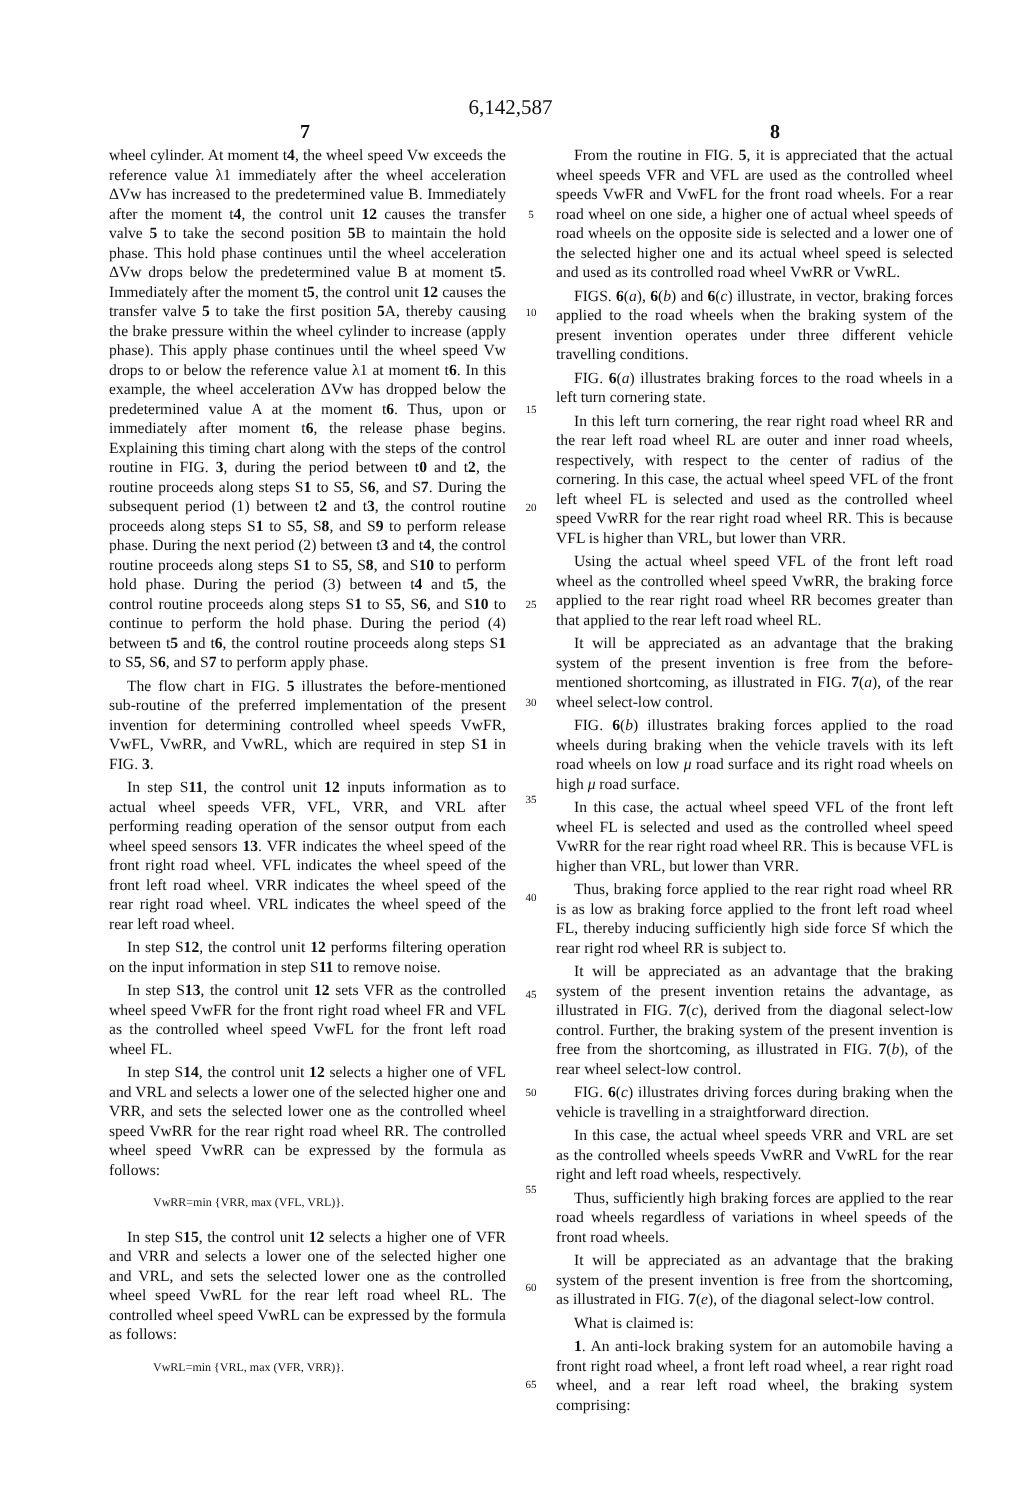6,142,587
7 8
wheel cylinder. At moment t4, the wheel speed Vw exceeds the reference value λ1 immediately after the wheel acceleration ΔVw has increased to the predetermined value B. Immediately after the moment t4, the control unit 12 causes the transfer valve 5 to take the second position 5 B to maintain the hold phase. This hold phase continues until the wheel acceleration ΔVw drops below the predetermined value B at moment t5. Immediately after the moment t5, the control unit 12 causes the transfer valve 5 to take the first position 5 A, thereby causing the brake pressure within the wheel cylinder to increase (apply phase). This apply phase continues until the wheel speed Vw drops to or below the reference value λ1 at moment t6. In this example, the wheel acceleration ΔVw has dropped below the predetermined value A at the moment t6. Thus, upon or immediately after moment t6, the release phase begins. Explaining this timing chart along with the steps of the control routine in FIG. 3, during the period between t0 and t2, the routine proceeds along steps S1 to S5, S6, and S7. During the subsequent period (1) between t2 and t3, the control routine proceeds along steps S1 to S5, S8, and S9 to perform release phase. During the next period (2) between t3 and t4, the control routine proceeds along steps S1 to S5, S8, and S10 to perform hold phase. During the period (3) between t4 and t5, the control routine proceeds along steps S1 to S5, S6, and S10 to continue to perform the hold phase. During the period (4) between t5 and t6, the control routine proceeds along steps S1 to S5, S6, and S7 to perform apply phase.
The flow chart in FIG. 5 illustrates the before-mentioned sub-routine of the preferred implementation of the present invention for determining controlled wheel speeds VwFR, VwFL, VwRR, and VwRL, which are required in step S1 in FIG. 3.
In step S11, the control unit 12 inputs information as to actual wheel speeds VFR, VFL, VRR, and VRL after performing reading operation of the sensor output from each wheel speed sensors 13. VFR indicates the wheel speed of the front right road wheel. VFL indicates the wheel speed of the front left road wheel. VRR indicates the wheel speed of the rear right road wheel. VRL indicates the wheel speed of the rear left road wheel.
In step S12, the control unit 12 performs filtering operation on the input information in step S11 to remove noise.
In step S13, the control unit 12 sets VFR as the controlled wheel speed VwFR for the front right road wheel FR and VFL as the controlled wheel speed VwFL for the front left road wheel FL.
In step S14, the control unit 12 selects a higher one of VFL and VRL and selects a lower one of the selected higher one and VRR, and sets the selected lower one as the controlled wheel speed VwRR for the rear right road wheel RR. The controlled wheel speed VwRR can be expressed by the formula as follows:
VwRR=min {VRR, max (VFL, VRL)}.
In step S15, the control unit 12 selects a higher one of VFR and VRR and selects a lower one of the selected higher one and VRL, and sets the selected lower one as the controlled wheel speed VwRL for the rear left road wheel RL. The controlled wheel speed VwRL can be expressed by the formula as follows:
VwRL=min {VRL, max (VFR, VRR)}.
5
10
15
20
25
30
35
40
45
50
55
60
65
From the routine in FIG. 5, it is appreciated that the actual wheel speeds VFR and VFL are used as the controlled wheel speeds VwFR and VwFL for the front road wheels. For a rear road wheel on one side, a higher one of actual wheel speeds of road wheels on the opposite side is selected and a lower one of the selected higher one and its actual wheel speed is selected and used as its controlled road wheel VwRR or VwRL.
FIGS. 6(a), 6(b) and 6(c) illustrate, in vector, braking forces applied to the road wheels when the braking system of the present invention operates under three different vehicle travelling conditions.
FIG. 6(a) illustrates braking forces to the road wheels in a left turn cornering state.
In this left turn cornering, the rear right road wheel RR and the rear left road wheel RL are outer and inner road wheels, respectively, with respect to the center of radius of the cornering. In this case, the actual wheel speed VFL of the front left wheel FL is selected and used as the controlled wheel speed VwRR for the rear right road wheel RR. This is because VFL is higher than VRL, but lower than VRR.
Using the actual wheel speed VFL of the front left road wheel as the controlled wheel speed VwRR, the braking force applied to the rear right road wheel RR becomes greater than that applied to the rear left road wheel RL.
It will be appreciated as an advantage that the braking system of the present invention is free from the before-mentioned shortcoming, as illustrated in FIG. 7(a), of the rear wheel select-low control.
FIG. 6(b) illustrates braking forces applied to the road wheels during braking when the vehicle travels with its left road wheels on low μ road surface and its right road wheels on high μ road surface.
In this case, the actual wheel speed VFL of the front left wheel FL is selected and used as the controlled wheel speed VwRR for the rear right road wheel RR. This is because VFL is higher than VRL, but lower than VRR.
Thus, braking force applied to the rear right road wheel RR is as low as braking force applied to the front left road wheel FL, thereby inducing sufficiently high side force Sf which the rear right rod wheel RR is subject to.
It will be appreciated as an advantage that the braking system of the present invention retains the advantage, as illustrated in FIG. 7(c), derived from the diagonal select-low control. Further, the braking system of the present invention is free from the shortcoming, as illustrated in FIG. 7(b), of the rear wheel select-low control.
FIG. 6(c) illustrates driving forces during braking when the vehicle is travelling in a straightforward direction.
In this case, the actual wheel speeds VRR and VRL are set as the controlled wheels speeds VwRR and VwRL for the rear right and left road wheels, respectively.
Thus, sufficiently high braking forces are applied to the rear road wheels regardless of variations in wheel speeds of the front road wheels.
It will be appreciated as an advantage that the braking system of the present invention is free from the shortcoming, as illustrated in FIG. 7(e), of the diagonal select-low control.
What is claimed is:
1. An anti-lock braking system for an automobile having a front right road wheel, a front left road wheel, a rear right road wheel, and a rear left road wheel, the braking system comprising: